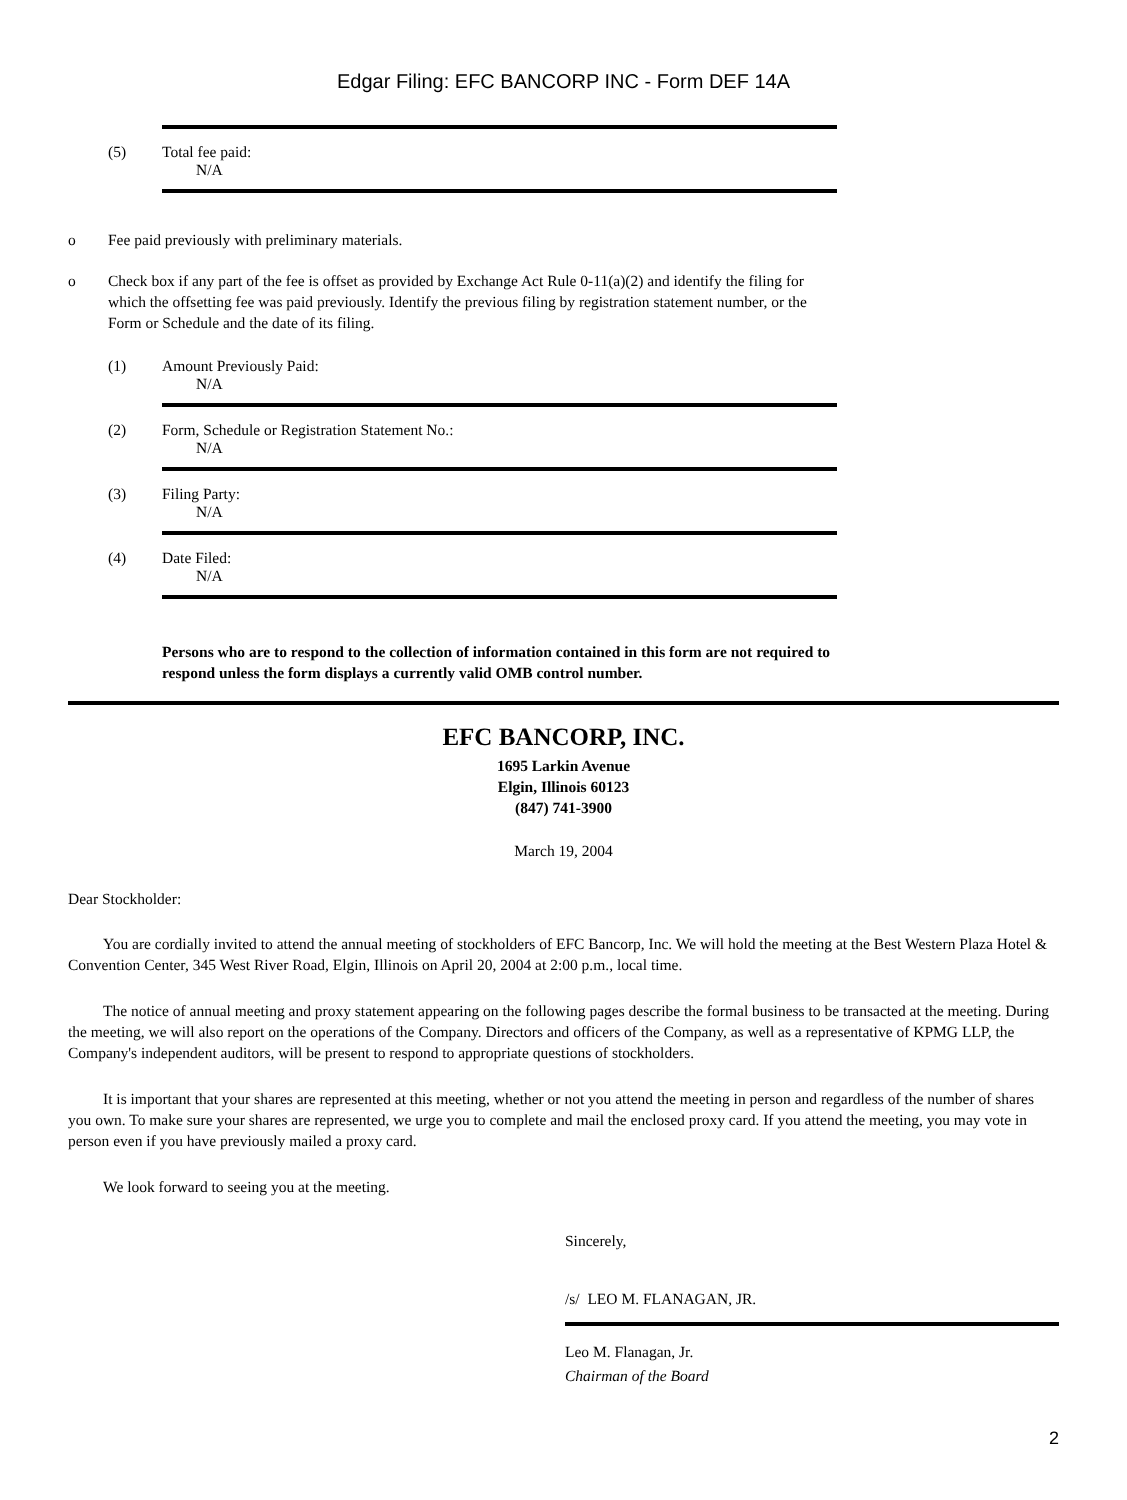Edgar Filing: EFC BANCORP INC - Form DEF 14A
(5) Total fee paid:
N/A
o Fee paid previously with preliminary materials.
o Check box if any part of the fee is offset as provided by Exchange Act Rule 0-11(a)(2) and identify the filing for which the offsetting fee was paid previously. Identify the previous filing by registration statement number, or the Form or Schedule and the date of its filing.
(1) Amount Previously Paid:
N/A
(2) Form, Schedule or Registration Statement No.:
N/A
(3) Filing Party:
N/A
(4) Date Filed:
N/A
Persons who are to respond to the collection of information contained in this form are not required to respond unless the form displays a currently valid OMB control number.
EFC BANCORP, INC.
1695 Larkin Avenue
Elgin, Illinois 60123
(847) 741-3900
March 19, 2004
Dear Stockholder:
You are cordially invited to attend the annual meeting of stockholders of EFC Bancorp, Inc. We will hold the meeting at the Best Western Plaza Hotel & Convention Center, 345 West River Road, Elgin, Illinois on April 20, 2004 at 2:00 p.m., local time.
The notice of annual meeting and proxy statement appearing on the following pages describe the formal business to be transacted at the meeting. During the meeting, we will also report on the operations of the Company. Directors and officers of the Company, as well as a representative of KPMG LLP, the Company's independent auditors, will be present to respond to appropriate questions of stockholders.
It is important that your shares are represented at this meeting, whether or not you attend the meeting in person and regardless of the number of shares you own. To make sure your shares are represented, we urge you to complete and mail the enclosed proxy card. If you attend the meeting, you may vote in person even if you have previously mailed a proxy card.
We look forward to seeing you at the meeting.
Sincerely,
/s/ LEO M. FLANAGAN, JR.
Leo M. Flanagan, Jr.
Chairman of the Board
2